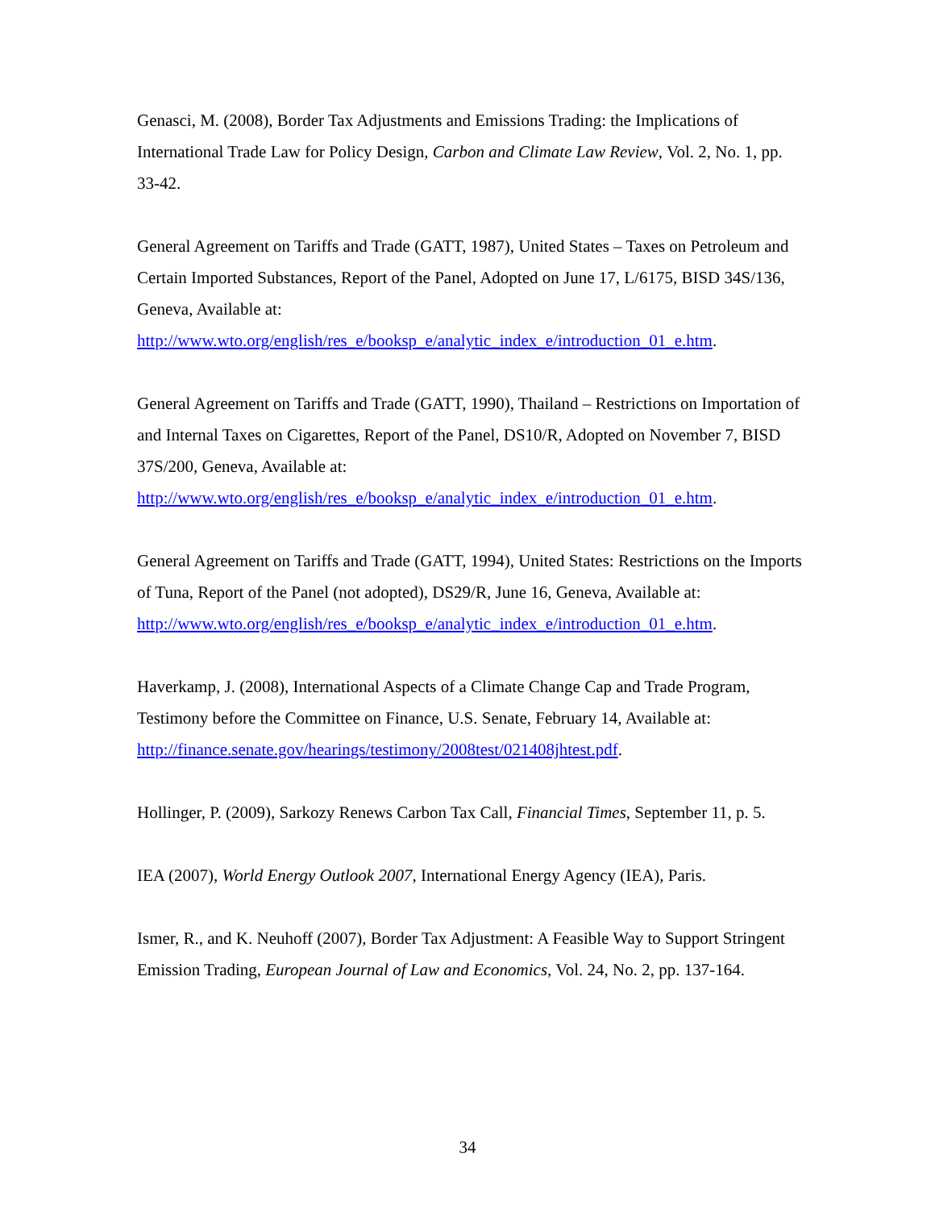Genasci, M. (2008), Border Tax Adjustments and Emissions Trading: the Implications of International Trade Law for Policy Design, Carbon and Climate Law Review, Vol. 2, No. 1, pp. 33-42.
General Agreement on Tariffs and Trade (GATT, 1987), United States – Taxes on Petroleum and Certain Imported Substances, Report of the Panel, Adopted on June 17, L/6175, BISD 34S/136, Geneva, Available at:
http://www.wto.org/english/res_e/booksp_e/analytic_index_e/introduction_01_e.htm.
General Agreement on Tariffs and Trade (GATT, 1990), Thailand – Restrictions on Importation of and Internal Taxes on Cigarettes, Report of the Panel, DS10/R, Adopted on November 7, BISD 37S/200, Geneva, Available at:
http://www.wto.org/english/res_e/booksp_e/analytic_index_e/introduction_01_e.htm.
General Agreement on Tariffs and Trade (GATT, 1994), United States: Restrictions on the Imports of Tuna, Report of the Panel (not adopted), DS29/R, June 16, Geneva, Available at:
http://www.wto.org/english/res_e/booksp_e/analytic_index_e/introduction_01_e.htm.
Haverkamp, J. (2008), International Aspects of a Climate Change Cap and Trade Program, Testimony before the Committee on Finance, U.S. Senate, February 14, Available at: http://finance.senate.gov/hearings/testimony/2008test/021408jhtest.pdf.
Hollinger, P. (2009), Sarkozy Renews Carbon Tax Call, Financial Times, September 11, p. 5.
IEA (2007), World Energy Outlook 2007, International Energy Agency (IEA), Paris.
Ismer, R., and K. Neuhoff (2007), Border Tax Adjustment: A Feasible Way to Support Stringent Emission Trading, European Journal of Law and Economics, Vol. 24, No. 2, pp. 137-164.
34